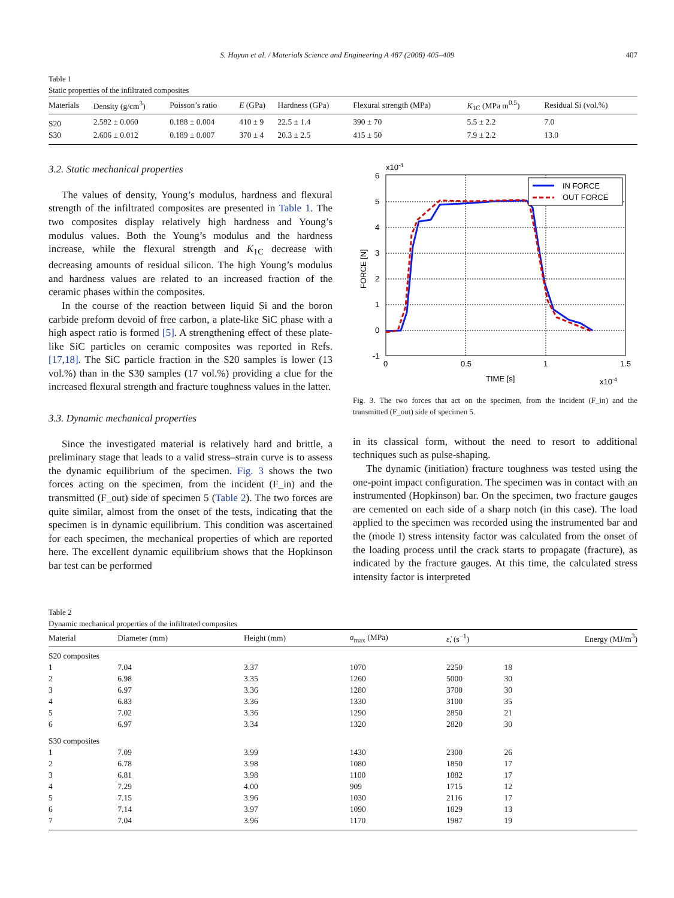S. Hayun et al. / Materials Science and Engineering A 487 (2008) 405–409 407
Table 1
Static properties of the infiltrated composites
| Materials | Density (g/cm<sup>3</sup>) | Poisson’s ratio | E (GPa) | Hardness (GPa) | Flexural strength (MPa) | K<sub>1C</sub> (MPa m<sup>0.5</sup>) | Residual Si (vol.%) |
| --- | --- | --- | --- | --- | --- | --- | --- |
| S20 | 2.582 ± 0.060 | 0.188 ± 0.004 | 410 ± 9 | 22.5 ± 1.4 | 390 ± 70 | 5.5 ± 2.2 | 7.0 |
| S30 | 2.606 ± 0.012 | 0.189 ± 0.007 | 370 ± 4 | 20.3 ± 2.5 | 415 ± 50 | 7.9 ± 2.2 | 13.0 |
3.2. Static mechanical properties
The values of density, Young’s modulus, hardness and flexural strength of the infiltrated composites are presented in Table 1. The two composites display relatively high hardness and Young’s modulus values. Both the Young’s modulus and the hardness increase, while the flexural strength and K<sub>1C</sub> decrease with decreasing amounts of residual silicon. The high Young’s modulus and hardness values are related to an increased fraction of the ceramic phases within the composites.
In the course of the reaction between liquid Si and the boron carbide preform devoid of free carbon, a plate-like SiC phase with a high aspect ratio is formed [5]. A strengthening effect of these plate-like SiC particles on ceramic composites was reported in Refs. [17,18]. The SiC particle fraction in the S20 samples is lower (13 vol.%) than in the S30 samples (17 vol.%) providing a clue for the increased flexural strength and fracture toughness values in the latter.
3.3. Dynamic mechanical properties
Since the investigated material is relatively hard and brittle, a preliminary stage that leads to a valid stress–strain curve is to assess the dynamic equilibrium of the specimen. Fig. 3 shows the two forces acting on the specimen, from the incident (F_in) and the transmitted (F_out) side of specimen 5 (Table 2). The two forces are quite similar, almost from the onset of the tests, indicating that the specimen is in dynamic equilibrium. This condition was ascertained for each specimen, the mechanical properties of which are reported here. The excellent dynamic equilibrium shows that the Hopkinson bar test can be performed
x10-4
6
5
4
3
2
1
0
-1
0
0.5
1
1.5
TIME [s]
x10-4
FORCE [N]
IN FORCE
OUT FORCE
Fig. 3. The two forces that act on the specimen, from the incident (F_in) and the transmitted (F_out) side of specimen 5.
in its classical form, without the need to resort to additional techniques such as pulse-shaping.
The dynamic (initiation) fracture toughness was tested using the one-point impact configuration. The specimen was in contact with an instrumented (Hopkinson) bar. On the specimen, two fracture gauges are cemented on each side of a sharp notch (in this case). The load applied to the specimen was recorded using the instrumented bar and the (mode I) stress intensity factor was calculated from the onset of the loading process until the crack starts to propagate (fracture), as indicated by the fracture gauges. At this time, the calculated stress intensity factor is interpreted
Table 2
Dynamic mechanical properties of the infiltrated composites
| Material | Diameter (mm) | Height (mm) | σ<sub>max</sub> (MPa) | ε̇ , (s<sup>−1</sup>) | Energy (MJ/m<sup>3</sup>) |
| --- | --- | --- | --- | --- | --- |
| S20 composites | | | | | |
| 1 | 7.04 | 3.37 | 1070 | 2250 | 18 |
| 2 | 6.98 | 3.35 | 1260 | 5000 | 30 |
| 3 | 6.97 | 3.36 | 1280 | 3700 | 30 |
| 4 | 6.83 | 3.36 | 1330 | 3100 | 35 |
| 5 | 7.02 | 3.36 | 1290 | 2850 | 21 |
| 6 | 6.97 | 3.34 | 1320 | 2820 | 30 |
| S30 composites | | | | | |
| 1 | 7.09 | 3.99 | 1430 | 2300 | 26 |
| 2 | 6.78 | 3.98 | 1080 | 1850 | 17 |
| 3 | 6.81 | 3.98 | 1100 | 1882 | 17 |
| 4 | 7.29 | 4.00 | 909 | 1715 | 12 |
| 5 | 7.15 | 3.96 | 1030 | 2116 | 17 |
| 6 | 7.14 | 3.97 | 1090 | 1829 | 13 |
| 7 | 7.04 | 3.96 | 1170 | 1987 | 19 |